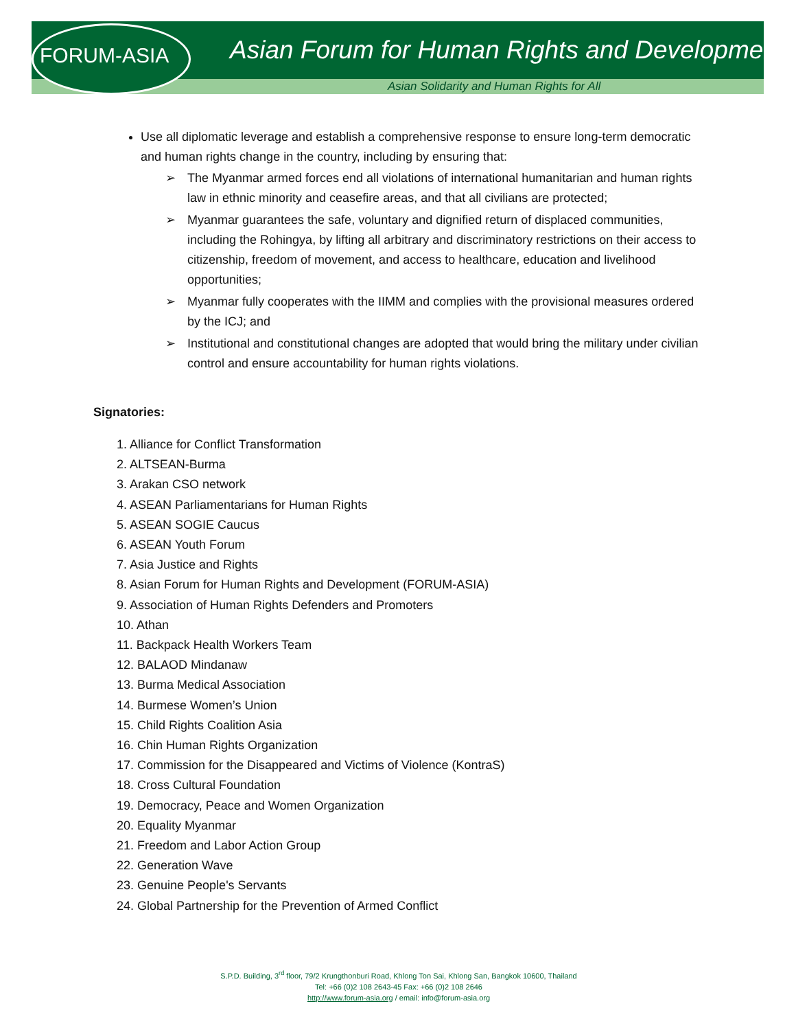FORUM-ASIA
Asian Forum for Human Rights and Development
Asian Solidarity and Human Rights for All
Use all diplomatic leverage and establish a comprehensive response to ensure long-term democratic and human rights change in the country, including by ensuring that:
➢ The Myanmar armed forces end all violations of international humanitarian and human rights law in ethnic minority and ceasefire areas, and that all civilians are protected;
➢ Myanmar guarantees the safe, voluntary and dignified return of displaced communities, including the Rohingya, by lifting all arbitrary and discriminatory restrictions on their access to citizenship, freedom of movement, and access to healthcare, education and livelihood opportunities;
➢ Myanmar fully cooperates with the IIMM and complies with the provisional measures ordered by the ICJ; and
➢ Institutional and constitutional changes are adopted that would bring the military under civilian control and ensure accountability for human rights violations.
Signatories:
1. Alliance for Conflict Transformation
2. ALTSEAN-Burma
3. Arakan CSO network
4. ASEAN Parliamentarians for Human Rights
5. ASEAN SOGIE Caucus
6. ASEAN Youth Forum
7. Asia Justice and Rights
8. Asian Forum for Human Rights and Development (FORUM-ASIA)
9. Association of Human Rights Defenders and Promoters
10. Athan
11. Backpack Health Workers Team
12. BALAOD Mindanaw
13. Burma Medical Association
14. Burmese Women’s Union
15. Child Rights Coalition Asia
16. Chin Human Rights Organization
17. Commission for the Disappeared and Victims of Violence (KontraS)
18. Cross Cultural Foundation
19. Democracy, Peace and Women Organization
20. Equality Myanmar
21. Freedom and Labor Action Group
22. Generation Wave
23. Genuine People's Servants
24. Global Partnership for the Prevention of Armed Conflict
S.P.D. Building, 3<sup>rd</sup> floor, 79/2 Krungthonburi Road, Khlong Ton Sai, Khlong San, Bangkok 10600, Thailand
Tel: +66 (0)2 108 2643-45 Fax: +66 (0)2 108 2646
http://www.forum-asia.org / email: info@forum-asia.org